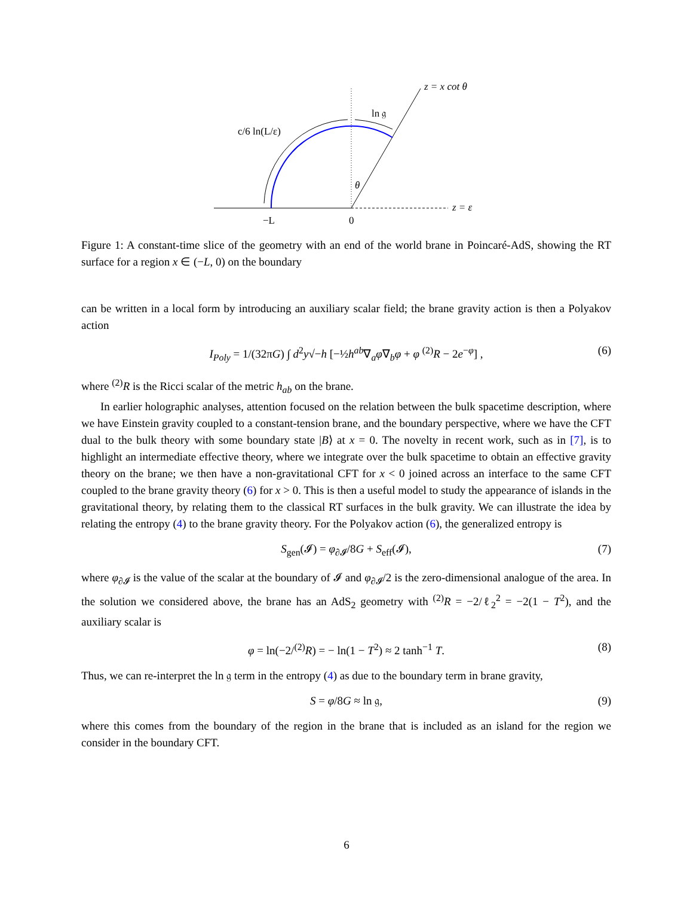z = x cot θ
ln 𝔤
c/6 ln(L/ε)
θ
z = ε
−L
0
Figure 1: A constant-time slice of the geometry with an end of the world brane in Poincaré-AdS, showing the RT surface for a region x ∈ (−L, 0) on the boundary
can be written in a local form by introducing an auxiliary scalar field; the brane gravity action is then a Polyakov action
I<sub>Poly</sub> = 1/(32πG) ∫ d<sup>2</sup>y√−h [−½h<sup>ab</sup>∇<sub>a</sub>φ∇<sub>b</sub>φ + φ <sup>(2)</sup>R − 2e<sup>−φ</sup>] , (6)
where <sup>(2)</sup>R is the Ricci scalar of the metric h<sub>ab</sub> on the brane.
In earlier holographic analyses, attention focused on the relation between the bulk spacetime description, where we have Einstein gravity coupled to a constant-tension brane, and the boundary perspective, where we have the CFT dual to the bulk theory with some boundary state |B⟩ at x = 0. The novelty in recent work, such as in [7], is to highlight an intermediate effective theory, where we integrate over the bulk spacetime to obtain an effective gravity theory on the brane; we then have a non-gravitational CFT for x < 0 joined across an interface to the same CFT coupled to the brane gravity theory (6) for x > 0. This is then a useful model to study the appearance of islands in the gravitational theory, by relating them to the classical RT surfaces in the bulk gravity. We can illustrate the idea by relating the entropy (4) to the brane gravity theory. For the Polyakov action (6), the generalized entropy is
S<sub>gen</sub>(𝓘) = φ<sub>∂𝓘</sub>/8G + S<sub>eff</sub>(𝓘), (7)
where φ<sub>∂𝓘</sub> is the value of the scalar at the boundary of 𝓘 and φ<sub>∂𝓘</sub>/2 is the zero-dimensional analogue of the area. In the solution we considered above, the brane has an AdS<sub>2</sub> geometry with <sup>(2)</sup>R = −2/ℓ<sub>2</sub><sup>2</sup> = −2(1 − T<sup>2</sup>), and the auxiliary scalar is
φ = ln(−2/<sup>(2)</sup>R) = − ln(1 − T<sup>2</sup>) ≈ 2 tanh<sup>−1</sup> T. (8)
Thus, we can re-interpret the ln 𝔤 term in the entropy (4) as due to the boundary term in brane gravity,
S = φ/8G ≈ ln 𝔤, (9)
where this comes from the boundary of the region in the brane that is included as an island for the region we consider in the boundary CFT.
6